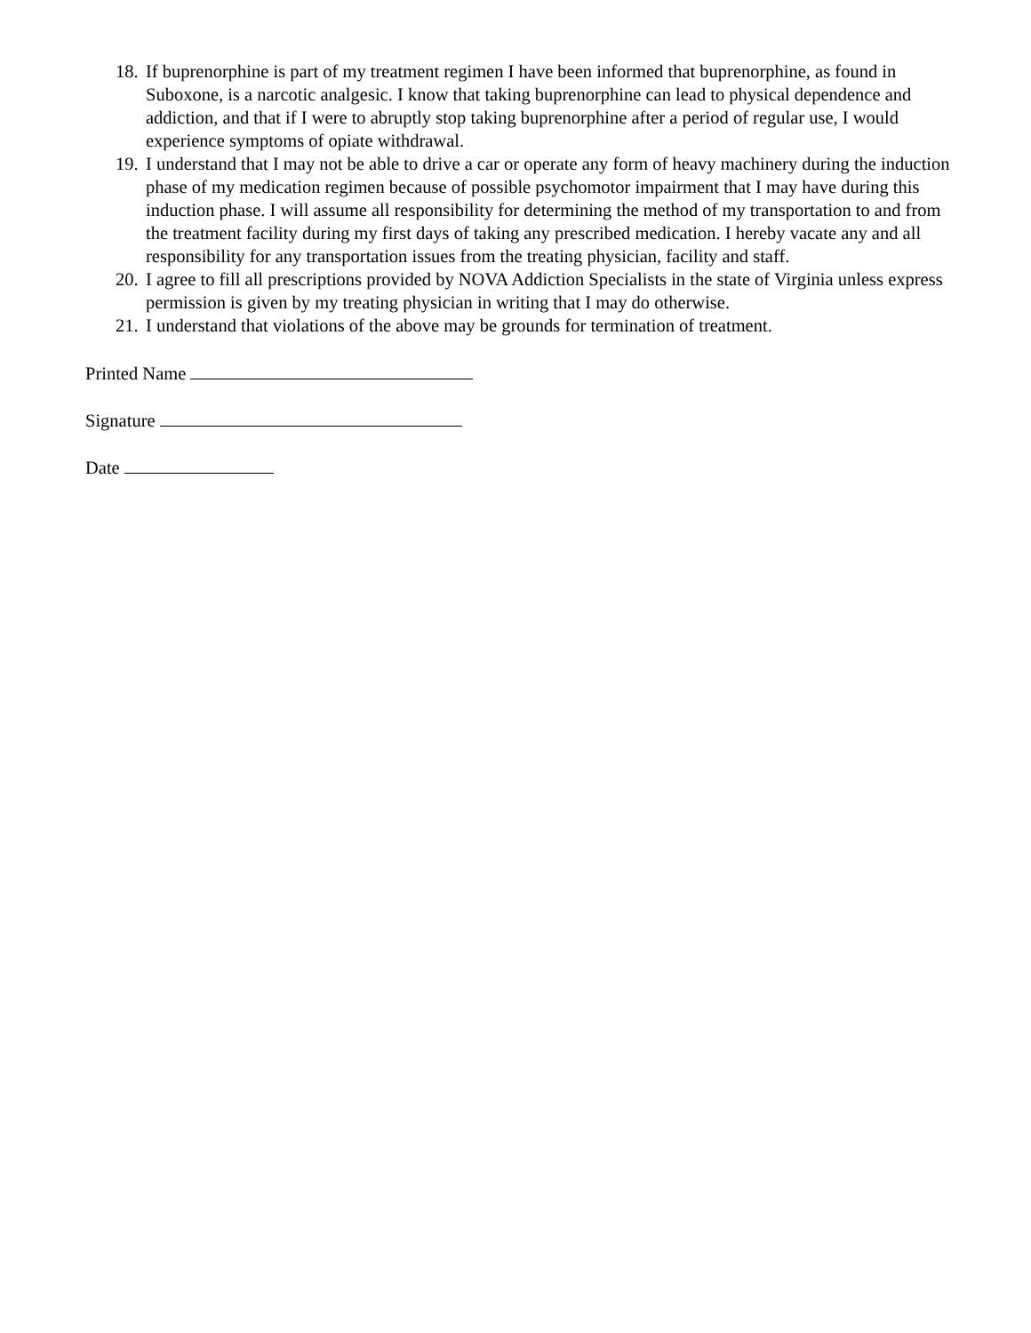18. If buprenorphine is part of my treatment regimen I have been informed that buprenorphine, as found in Suboxone, is a narcotic analgesic. I know that taking buprenorphine can lead to physical dependence and addiction, and that if I were to abruptly stop taking buprenorphine after a period of regular use, I would experience symptoms of opiate withdrawal.
19. I understand that I may not be able to drive a car or operate any form of heavy machinery during the induction phase of my medication regimen because of possible psychomotor impairment that I may have during this induction phase. I will assume all responsibility for determining the method of my transportation to and from the treatment facility during my first days of taking any prescribed medication. I hereby vacate any and all responsibility for any transportation issues from the treating physician, facility and staff.
20. I agree to fill all prescriptions provided by NOVA Addiction Specialists in the state of Virginia unless express permission is given by my treating physician in writing that I may do otherwise.
21. I understand that violations of the above may be grounds for termination of treatment.
Printed Name
Signature
Date